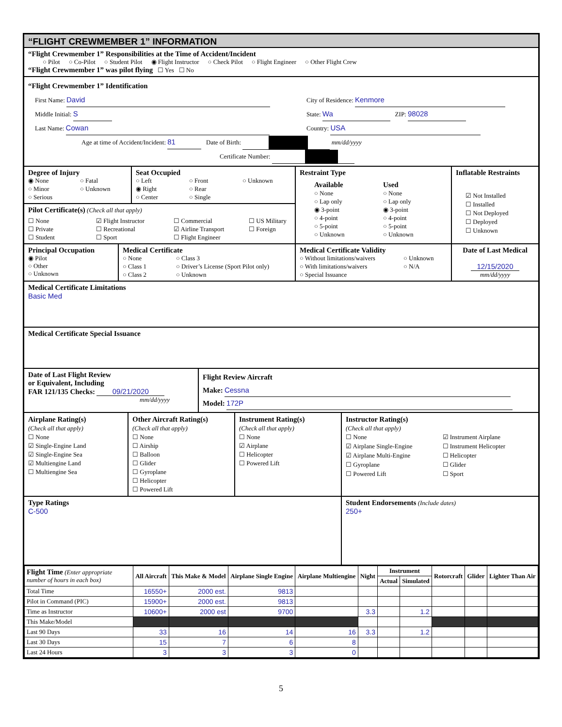“FLIGHT CREWMEMBER 1” INFORMATION
“Flight Crewmember 1” Responsibilities at the Time of Accident/Incident
○ Pilot ○ Co-Pilot ○ Student Pilot ◉ Flight Instructor ○ Check Pilot ○ Flight Engineer ○ Other Flight Crew
“Flight Crewmember 1” was pilot flying ☐ Yes ☐ No
“Flight Crewmember 1” Identification
First Name: David
Middle Initial: S
Last Name: Cowan
City of Residence: Kenmore
State: Wa ZIP: 98028
Country: USA
Age at time of Accident/Incident: 81 Date of Birth: mm/dd/yyyy
Certificate Number:
Degree of Injury
◉ None ○ Fatal ○ Minor ○ Unknown ○ Serious
Seat Occupied
○ Left ○ Front ○ Unknown ◉ Right ○ Rear ○ Center ○ Single
Pilot Certificate(s) (Check all that apply)
☐ None ☑ Flight Instructor ☐ Commercial ☐ US Military ☐ Private ☐ Recreational ☑ Airline Transport ☐ Foreign ☐ Student ☐ Sport ☐ Flight Engineer
Restraint Type
Available Used ○ None ○ None ○ Lap only ○ Lap only ◉ 3-point ◉ 3-point ○ 4-point ○ 4-point ○ 5-point ○ 5-point ○ Unknown ○ Unknown
Inflatable Restraints
☑ Not Installed
☐ Installed
☐ Not Deployed
☐ Deployed
☐ Unknown
Principal Occupation
◉ Pilot
○ Other
○ Unknown
Medical Certificate
○ None ○ Class 3 ○ Class 1 ○ Driver’s License (Sport Pilot only) ○ Class 2 ○ Unknown
Medical Certificate Validity
○ Without limitations/waivers ○ Unknown ○ With limitations/waivers ○ N/A ○ Special Issuance
Date of Last Medical
12/15/2020
mm/dd/yyyy
Medical Certificate Limitations
Basic Med
Medical Certificate Special Issuance
Date of Last Flight Review
or Equivalent, Including
FAR 121/135 Checks: 09/21/2020
mm/dd/yyyy
Flight Review Aircraft
Make: Cessna
Model: 172P
Airplane Rating(s)
(Check all that apply)
☐ None
☑ Single-Engine Land
☑ Single-Engine Sea
☑ Multiengine Land
☐ Multiengine Sea
Other Aircraft Rating(s)
(Check all that apply)
☐ None
☐ Airship
☐ Balloon
☐ Glider
☐ Gyroplane
☐ Helicopter
☐ Powered Lift
Instrument Rating(s)
(Check all that apply)
☐ None
☑ Airplane
☐ Helicopter
☐ Powered Lift
Instructor Rating(s)
(Check all that apply)
☐ None ☑ Instrument Airplane ☑ Airplane Single-Engine ☐ Instrument Helicopter ☑ Airplane Multi-Engine ☐ Helicopter ☐ Gyroplane ☐ Glider ☐ Powered Lift ☐ Sport
Type Ratings
C-500
Student Endorsements (Include dates)
250+
| Flight Time (Enter appropriate number of hours in each box) | All Aircraft | This Make & Model | Airplane Single Engine | Airplane Multiengine | Night | Instrument | | Rotorcraft | Glider | Lighter Than Air |
| --- | --- | --- | --- | --- | --- | --- | --- | --- | --- | --- |
| | | | | | | Actual | Simulated | | | |
| Total Time | 16550+ | 2000 est. | 9813 | | | | | | | |
| Pilot in Command (PIC) | 15900+ | 2000 est. | 9813 | | | | | | | |
| Time as Instructor | 10600+ | 2000 est | 9700 | | 3.3 | | 1.2 | | | |
| This Make/Model | | | | | | | | | | |
| Last 90 Days | 33 | 16 | 14 | 16 | 3.3 | | 1.2 | | | |
| Last 30 Days | 15 | 7 | 6 | 8 | | | | | | |
| Last 24 Hours | 3 | 3 | 3 | 0 | | | | | | |
5